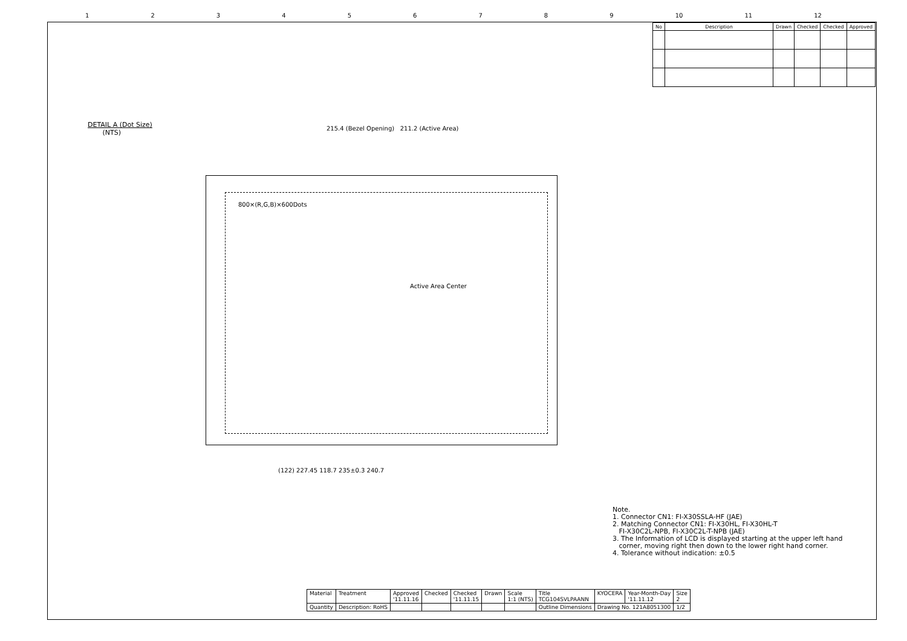123456789 10 11 12
| No | Description | Drawn | Checked | Checked | Approved |
| --- | --- | --- | --- | --- | --- |
DETAIL A (Dot Size)
(NTS)
215.4 (Bezel Opening) 211.2 (Active Area)
800×(R,G,B)×600Dots
Active Area Center
(122) 227.45 118.7 235±0.3 240.7
Note.
1. Connector CN1: FI-X30SSLA-HF (JAE)
2. Matching Connector CN1: FI-X30HL, FI-X30HL-T
FI-X30C2L-NPB, FI-X30C2L-T-NPB (JAE)
3. The Information of LCD is displayed starting at the upper left hand
corner, moving right then down to the lower right hand corner.
4. Tolerance without indication: ±0.5
| Material | Treatment | Approved '11.11.16 | Checked | Checked '11.11.15 | Drawn | Scale 1:1 (NTS) | Title TCG104SVLPAANN | KYOCERA | Year-Month-Day '11.11.12 | Size 2 |
| Quantity | Description: RoHS | | | | | | Outline Dimensions | Drawing No. 121A8051300 | | 1/2 |